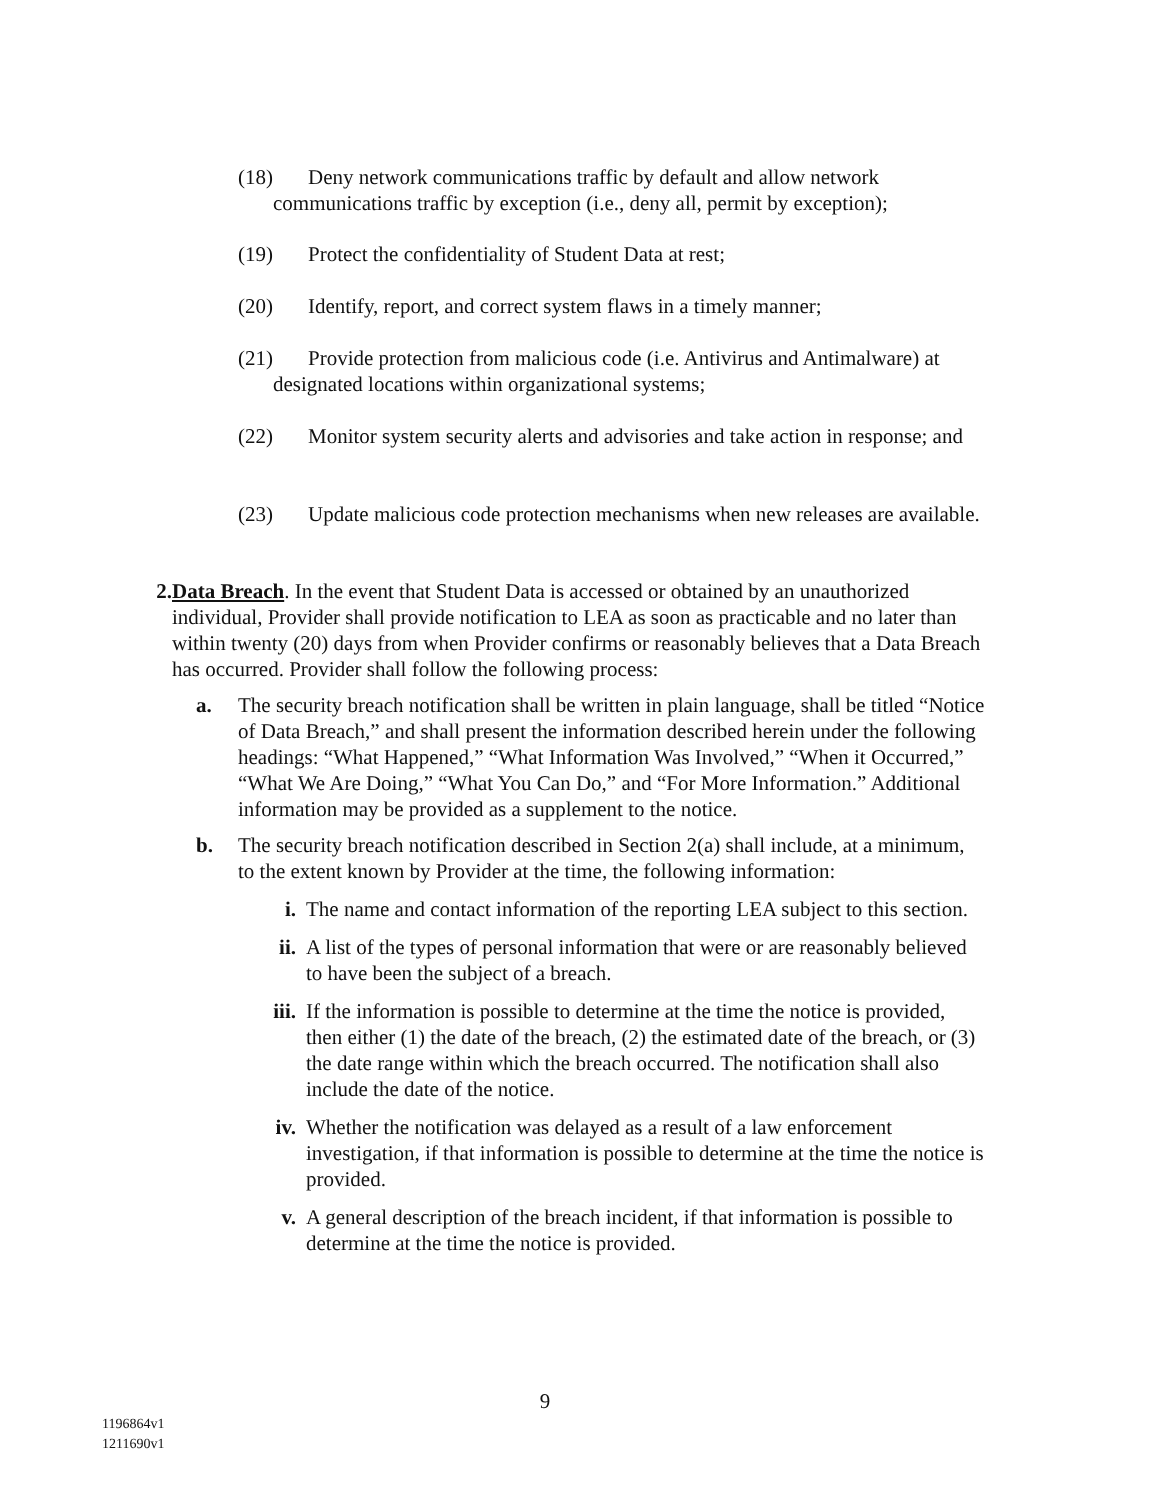(18) Deny network communications traffic by default and allow network communications traffic by exception (i.e., deny all, permit by exception);
(19) Protect the confidentiality of Student Data at rest;
(20) Identify, report, and correct system flaws in a timely manner;
(21) Provide protection from malicious code (i.e. Antivirus and Antimalware) at designated locations within organizational systems;
(22) Monitor system security alerts and advisories and take action in response; and
(23) Update malicious code protection mechanisms when new releases are available.
2. Data Breach. In the event that Student Data is accessed or obtained by an unauthorized individual, Provider shall provide notification to LEA as soon as practicable and no later than within twenty (20) days from when Provider confirms or reasonably believes that a Data Breach has occurred. Provider shall follow the following process:
a. The security breach notification shall be written in plain language, shall be titled “Notice of Data Breach,” and shall present the information described herein under the following headings: “What Happened,” “What Information Was Involved,” “When it Occurred,” “What We Are Doing,” “What You Can Do,” and “For More Information.” Additional information may be provided as a supplement to the notice.
b. The security breach notification described in Section 2(a) shall include, at a minimum, to the extent known by Provider at the time, the following information:
i. The name and contact information of the reporting LEA subject to this section.
ii. A list of the types of personal information that were or are reasonably believed to have been the subject of a breach.
iii. If the information is possible to determine at the time the notice is provided, then either (1) the date of the breach, (2) the estimated date of the breach, or (3) the date range within which the breach occurred. The notification shall also include the date of the notice.
iv. Whether the notification was delayed as a result of a law enforcement investigation, if that information is possible to determine at the time the notice is provided.
v. A general description of the breach incident, if that information is possible to determine at the time the notice is provided.
9
1196864v1
1211690v1